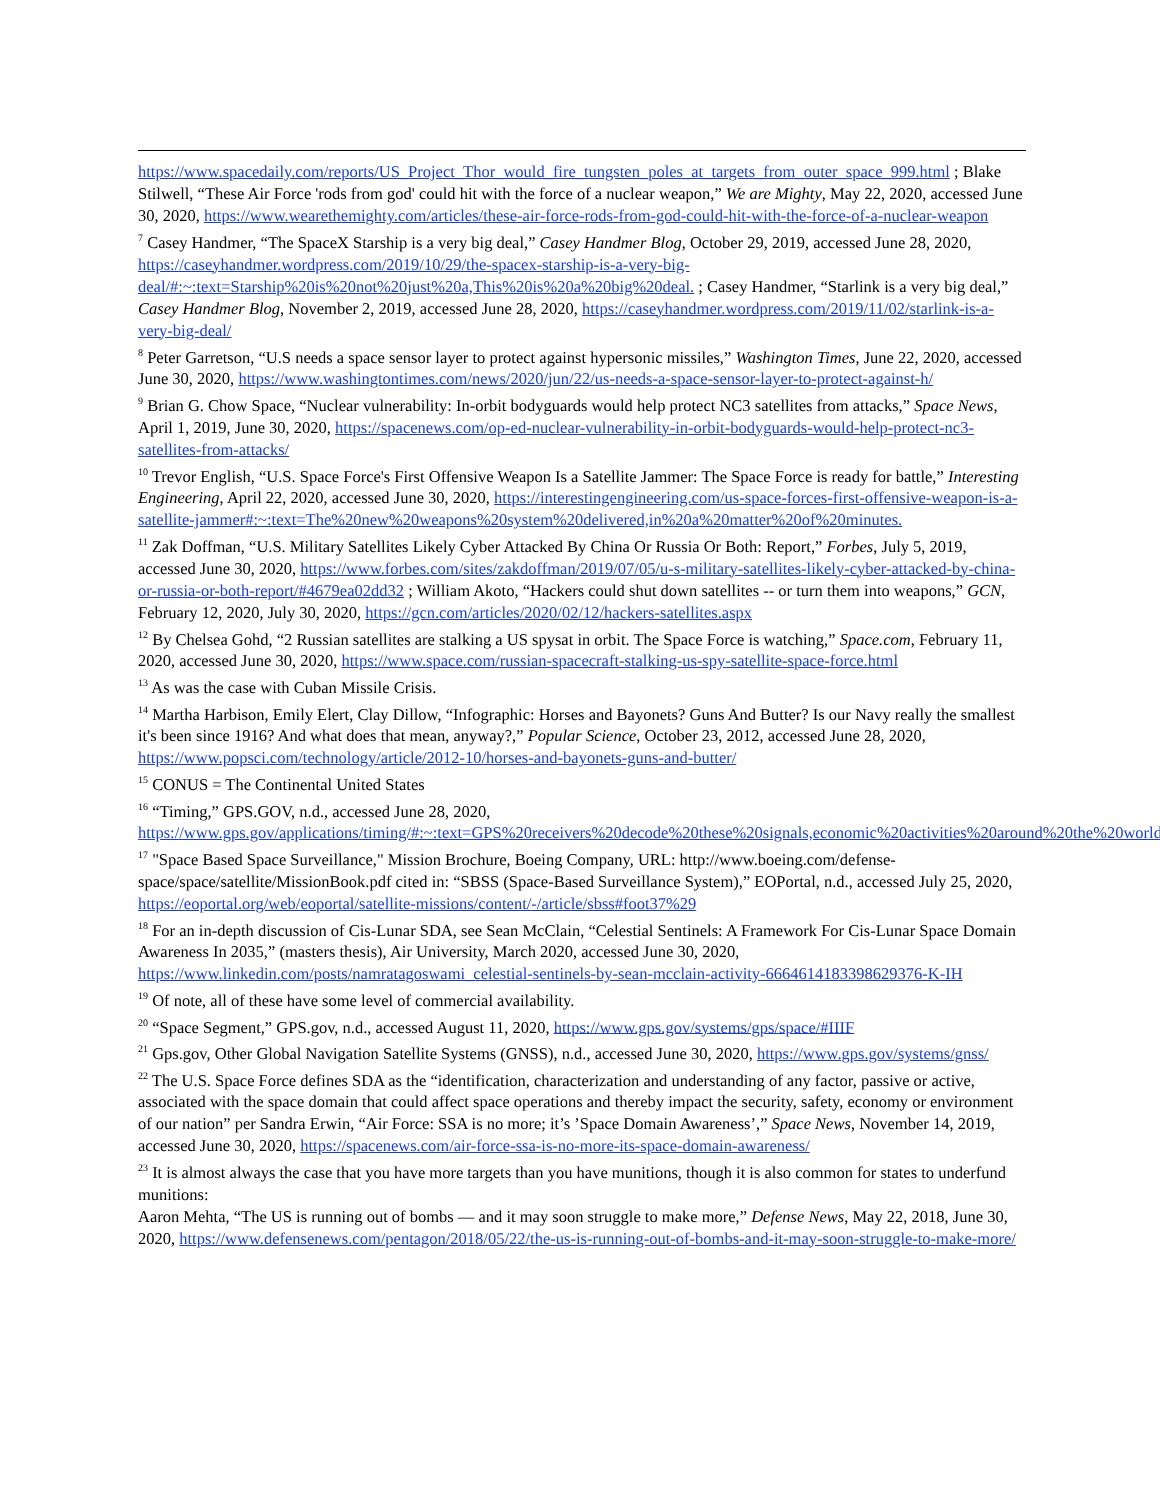https://www.spacedaily.com/reports/US_Project_Thor_would_fire_tungsten_poles_at_targets_from_outer_space_999.html ; Blake Stilwell, “These Air Force 'rods from god' could hit with the force of a nuclear weapon,” We are Mighty, May 22, 2020, accessed June 30, 2020, https://www.wearethemighty.com/articles/these-air-force-rods-from-god-could-hit-with-the-force-of-a-nuclear-weapon
<sup>7</sup> Casey Handmer, “The SpaceX Starship is a very big deal,” Casey Handmer Blog, October 29, 2019, accessed June 28, 2020, https://caseyhandmer.wordpress.com/2019/10/29/the-spacex-starship-is-a-very-big-deal/#:~:text=Starship%20is%20not%20just%20a,This%20is%20a%20big%20deal. ; Casey Handmer, “Starlink is a very big deal,” Casey Handmer Blog, November 2, 2019, accessed June 28, 2020, https://caseyhandmer.wordpress.com/2019/11/02/starlink-is-a-very-big-deal/
<sup>8</sup> Peter Garretson, “U.S needs a space sensor layer to protect against hypersonic missiles,” Washington Times, June 22, 2020, accessed June 30, 2020, https://www.washingtontimes.com/news/2020/jun/22/us-needs-a-space-sensor-layer-to-protect-against-h/
<sup>9</sup> Brian G. Chow Space, “Nuclear vulnerability: In-orbit bodyguards would help protect NC3 satellites from attacks,” Space News, April 1, 2019, June 30, 2020, https://spacenews.com/op-ed-nuclear-vulnerability-in-orbit-bodyguards-would-help-protect-nc3-satellites-from-attacks/
<sup>10</sup> Trevor English, “U.S. Space Force's First Offensive Weapon Is a Satellite Jammer: The Space Force is ready for battle,” Interesting Engineering, April 22, 2020, accessed June 30, 2020, https://interestingengineering.com/us-space-forces-first-offensive-weapon-is-a-satellite-jammer#:~:text=The%20new%20weapons%20system%20delivered,in%20a%20matter%20of%20minutes.
<sup>11</sup> Zak Doffman, “U.S. Military Satellites Likely Cyber Attacked By China Or Russia Or Both: Report,” Forbes, July 5, 2019, accessed June 30, 2020, https://www.forbes.com/sites/zakdoffman/2019/07/05/u-s-military-satellites-likely-cyber-attacked-by-china-or-russia-or-both-report/#4679ea02dd32 ; William Akoto, “Hackers could shut down satellites -- or turn them into weapons,” GCN, February 12, 2020, July 30, 2020, https://gcn.com/articles/2020/02/12/hackers-satellites.aspx
<sup>12</sup> By Chelsea Gohd, “2 Russian satellites are stalking a US spysat in orbit. The Space Force is watching,” Space.com, February 11, 2020, accessed June 30, 2020, https://www.space.com/russian-spacecraft-stalking-us-spy-satellite-space-force.html
<sup>13</sup> As was the case with Cuban Missile Crisis.
<sup>14</sup> Martha Harbison, Emily Elert, Clay Dillow, “Infographic: Horses and Bayonets? Guns And Butter? Is our Navy really the smallest it's been since 1916? And what does that mean, anyway?,” Popular Science, October 23, 2012, accessed June 28, 2020, https://www.popsci.com/technology/article/2012-10/horses-and-bayonets-guns-and-butter/
<sup>15</sup> CONUS = The Continental United States
<sup>16</sup> “Timing,” GPS.GOV, n.d., accessed June 28, 2020, https://www.gps.gov/applications/timing/#:~:text=GPS%20receivers%20decode%20these%20signals,economic%20activities%20around%20the%20world.
<sup>17</sup> "Space Based Space Surveillance," Mission Brochure, Boeing Company, URL: http://www.boeing.com/defense-space/space/satellite/MissionBook.pdf cited in: “SBSS (Space-Based Surveillance System),” EOPortal, n.d., accessed July 25, 2020, https://eoportal.org/web/eoportal/satellite-missions/content/-/article/sbss#foot37%29
<sup>18</sup> For an in-depth discussion of Cis-Lunar SDA, see Sean McClain, “Celestial Sentinels: A Framework For Cis-Lunar Space Domain Awareness In 2035,” (masters thesis), Air University, March 2020, accessed June 30, 2020, https://www.linkedin.com/posts/namratagoswami_celestial-sentinels-by-sean-mcclain-activity-6664614183398629376-K-IH
<sup>19</sup> Of note, all of these have some level of commercial availability.
<sup>20</sup> “Space Segment,” GPS.gov, n.d., accessed August 11, 2020, https://www.gps.gov/systems/gps/space/#IIIF
<sup>21</sup> Gps.gov, Other Global Navigation Satellite Systems (GNSS), n.d., accessed June 30, 2020, https://www.gps.gov/systems/gnss/
<sup>22</sup> The U.S. Space Force defines SDA as the “identification, characterization and understanding of any factor, passive or active, associated with the space domain that could affect space operations and thereby impact the security, safety, economy or environment of our nation” per Sandra Erwin, “Air Force: SSA is no more; it’s ’Space Domain Awareness’,” Space News, November 14, 2019, accessed June 30, 2020, https://spacenews.com/air-force-ssa-is-no-more-its-space-domain-awareness/
<sup>23</sup> It is almost always the case that you have more targets than you have munitions, though it is also common for states to underfund munitions:
Aaron Mehta, “The US is running out of bombs — and it may soon struggle to make more,” Defense News, May 22, 2018, June 30, 2020, https://www.defensenews.com/pentagon/2018/05/22/the-us-is-running-out-of-bombs-and-it-may-soon-struggle-to-make-more/